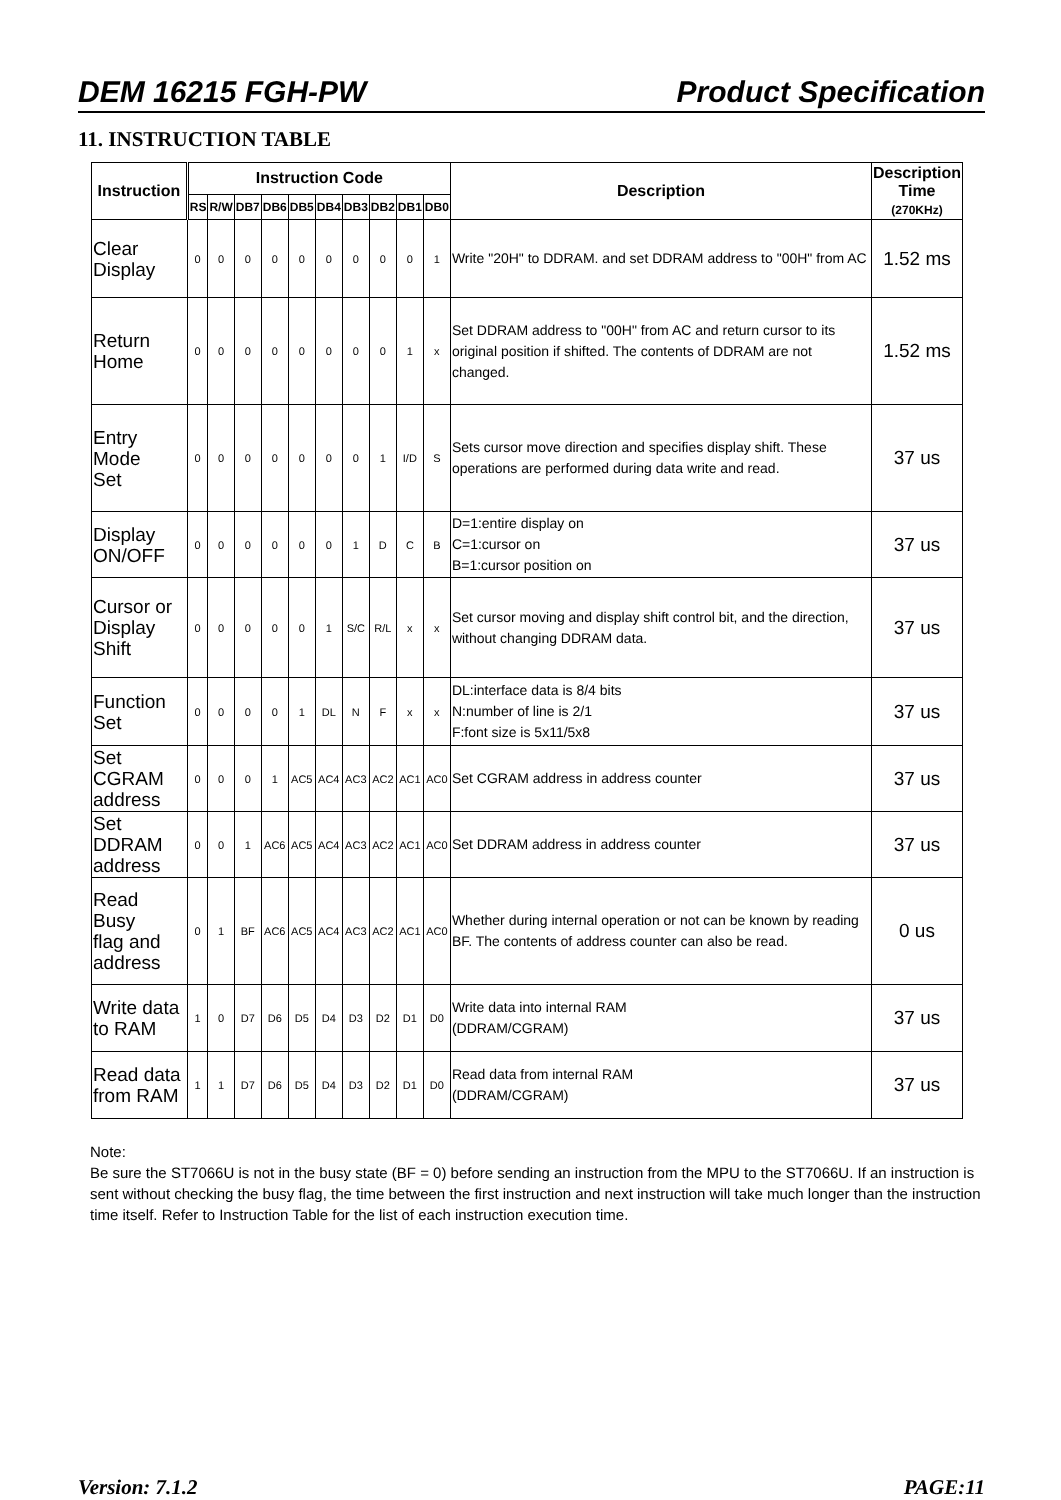DEM 16215 FGH-PW Product Specification
11. INSTRUCTION TABLE
| Instruction | Instruction Code | | | | | | | | | | Description | Description Time (270KHz) |
| --- | --- | --- | --- | --- | --- | --- | --- | --- | --- | --- | --- | --- |
| | RS | R/W | DB7 | DB6 | DB5 | DB4 | DB3 | DB2 | DB1 | DB0 | | |
| Clear Display | 0 | 0 | 0 | 0 | 0 | 0 | 0 | 0 | 0 | 1 | Write "20H" to DDRAM. and set DDRAM address to "00H" from AC | 1.52 ms |
| Return Home | 0 | 0 | 0 | 0 | 0 | 0 | 0 | 0 | 1 | x | Set DDRAM address to "00H" from AC and return cursor to its original position if shifted. The contents of DDRAM are not changed. | 1.52 ms |
| Entry Mode Set | 0 | 0 | 0 | 0 | 0 | 0 | 0 | 1 | I/D | S | Sets cursor move direction and specifies display shift. These operations are performed during data write and read. | 37 us |
| Display ON/OFF | 0 | 0 | 0 | 0 | 0 | 0 | 1 | D | C | B | D=1:entire display on C=1:cursor on B=1:cursor position on | 37 us |
| Cursor or Display Shift | 0 | 0 | 0 | 0 | 0 | 1 | S/C | R/L | x | x | Set cursor moving and display shift control bit, and the direction, without changing DDRAM data. | 37 us |
| Function Set | 0 | 0 | 0 | 0 | 1 | DL | N | F | x | x | DL:interface data is 8/4 bits N:number of line is 2/1 F:font size is 5x11/5x8 | 37 us |
| Set CGRAM address | 0 | 0 | 0 | 1 | AC5 | AC4 | AC3 | AC2 | AC1 | AC0 | Set CGRAM address in address counter | 37 us |
| Set DDRAM address | 0 | 0 | 1 | AC6 | AC5 | AC4 | AC3 | AC2 | AC1 | AC0 | Set DDRAM address in address counter | 37 us |
| Read Busy flag and address | 0 | 1 | BF | AC6 | AC5 | AC4 | AC3 | AC2 | AC1 | AC0 | Whether during internal operation or not can be known by reading BF. The contents of address counter can also be read. | 0 us |
| Write data to RAM | 1 | 0 | D7 | D6 | D5 | D4 | D3 | D2 | D1 | D0 | Write data into internal RAM (DDRAM/CGRAM) | 37 us |
| Read data from RAM | 1 | 1 | D7 | D6 | D5 | D4 | D3 | D2 | D1 | D0 | Read data from internal RAM (DDRAM/CGRAM) | 37 us |
Note:
Be sure the ST7066U is not in the busy state (BF = 0) before sending an instruction from the MPU to the ST7066U. If an instruction is sent without checking the busy flag, the time between the first instruction and next instruction will take much longer than the instruction time itself. Refer to Instruction Table for the list of each instruction execution time.
Version: 7.1.2 PAGE:11